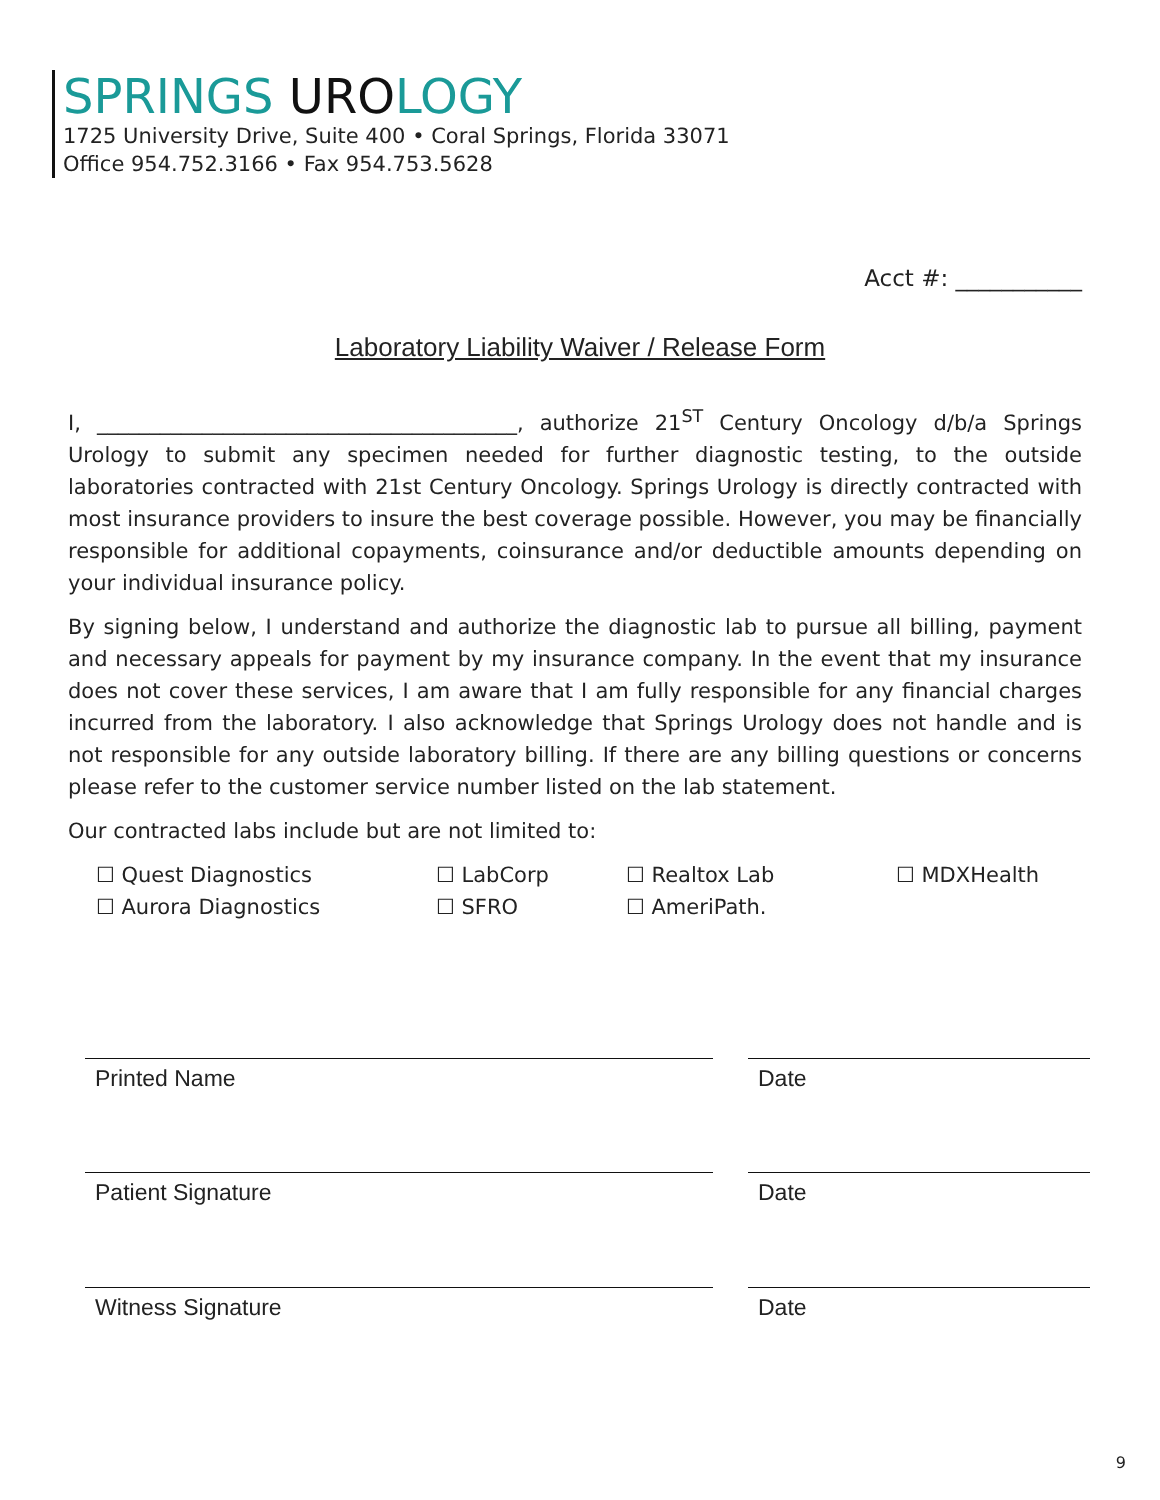SPRINGS UROLOGY
1725 University Drive, Suite 400 • Coral Springs, Florida 33071
Office 954.752.3166 • Fax 954.753.5628
Acct #: ___________
Laboratory Liability Waiver / Release Form
I, ________________________________________, authorize 21<sup>ST</sup> Century Oncology d/b/a Springs Urology to submit any specimen needed for further diagnostic testing, to the outside laboratories contracted with 21st Century Oncology. Springs Urology is directly contracted with most insurance providers to insure the best coverage possible. However, you may be financially responsible for additional copayments, coinsurance and/or deductible amounts depending on your individual insurance policy.
By signing below, I understand and authorize the diagnostic lab to pursue all billing, payment and necessary appeals for payment by my insurance company. In the event that my insurance does not cover these services, I am aware that I am fully responsible for any financial charges incurred from the laboratory. I also acknowledge that Springs Urology does not handle and is not responsible for any outside laboratory billing. If there are any billing questions or concerns please refer to the customer service number listed on the lab statement.
Our contracted labs include but are not limited to:
☐ Quest Diagnostics
☐ LabCorp
☐ Realtox Lab
☐ MDXHealth
☐ Aurora Diagnostics
☐ SFRO
☐ AmeriPath.
Printed Name Date
Patient Signature Date
Witness Signature Date
9